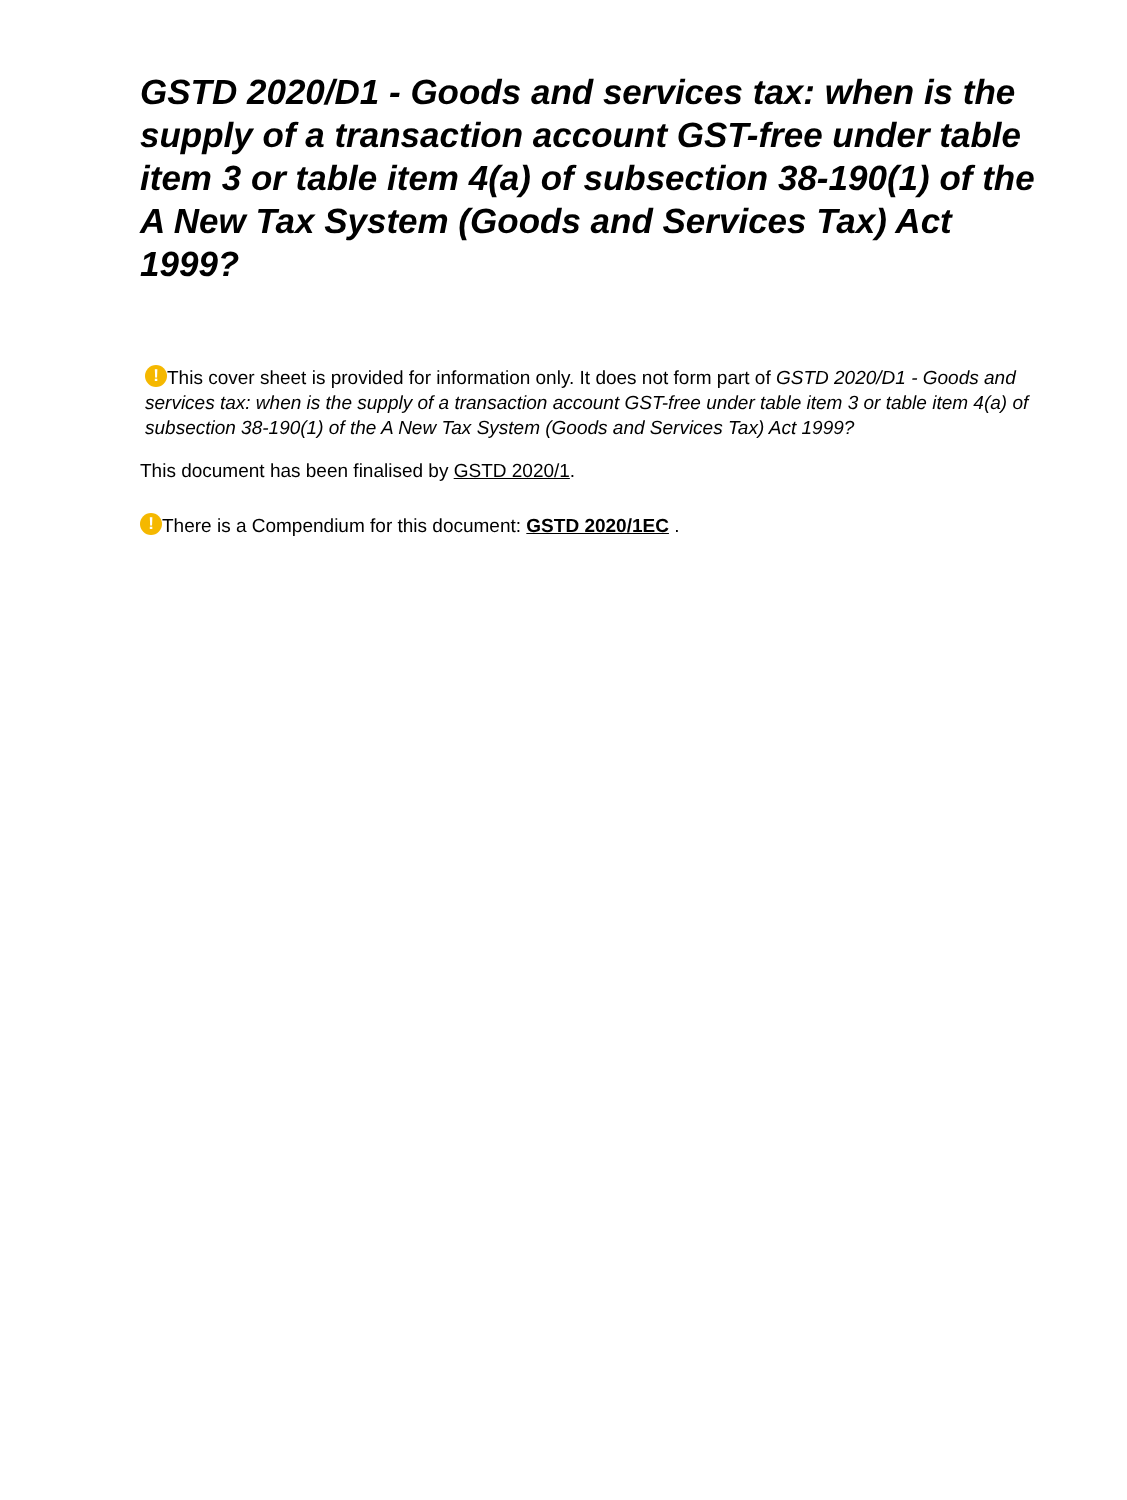GSTD 2020/D1 - Goods and services tax: when is the supply of a transaction account GST-free under table item 3 or table item 4(a) of subsection 38-190(1) of the A New Tax System (Goods and Services Tax) Act 1999?
! This cover sheet is provided for information only. It does not form part of GSTD 2020/D1 - Goods and services tax: when is the supply of a transaction account GST-free under table item 3 or table item 4(a) of subsection 38-190(1) of the A New Tax System (Goods and Services Tax) Act 1999?
This document has been finalised by GSTD 2020/1.
! There is a Compendium for this document: GSTD 2020/1EC .